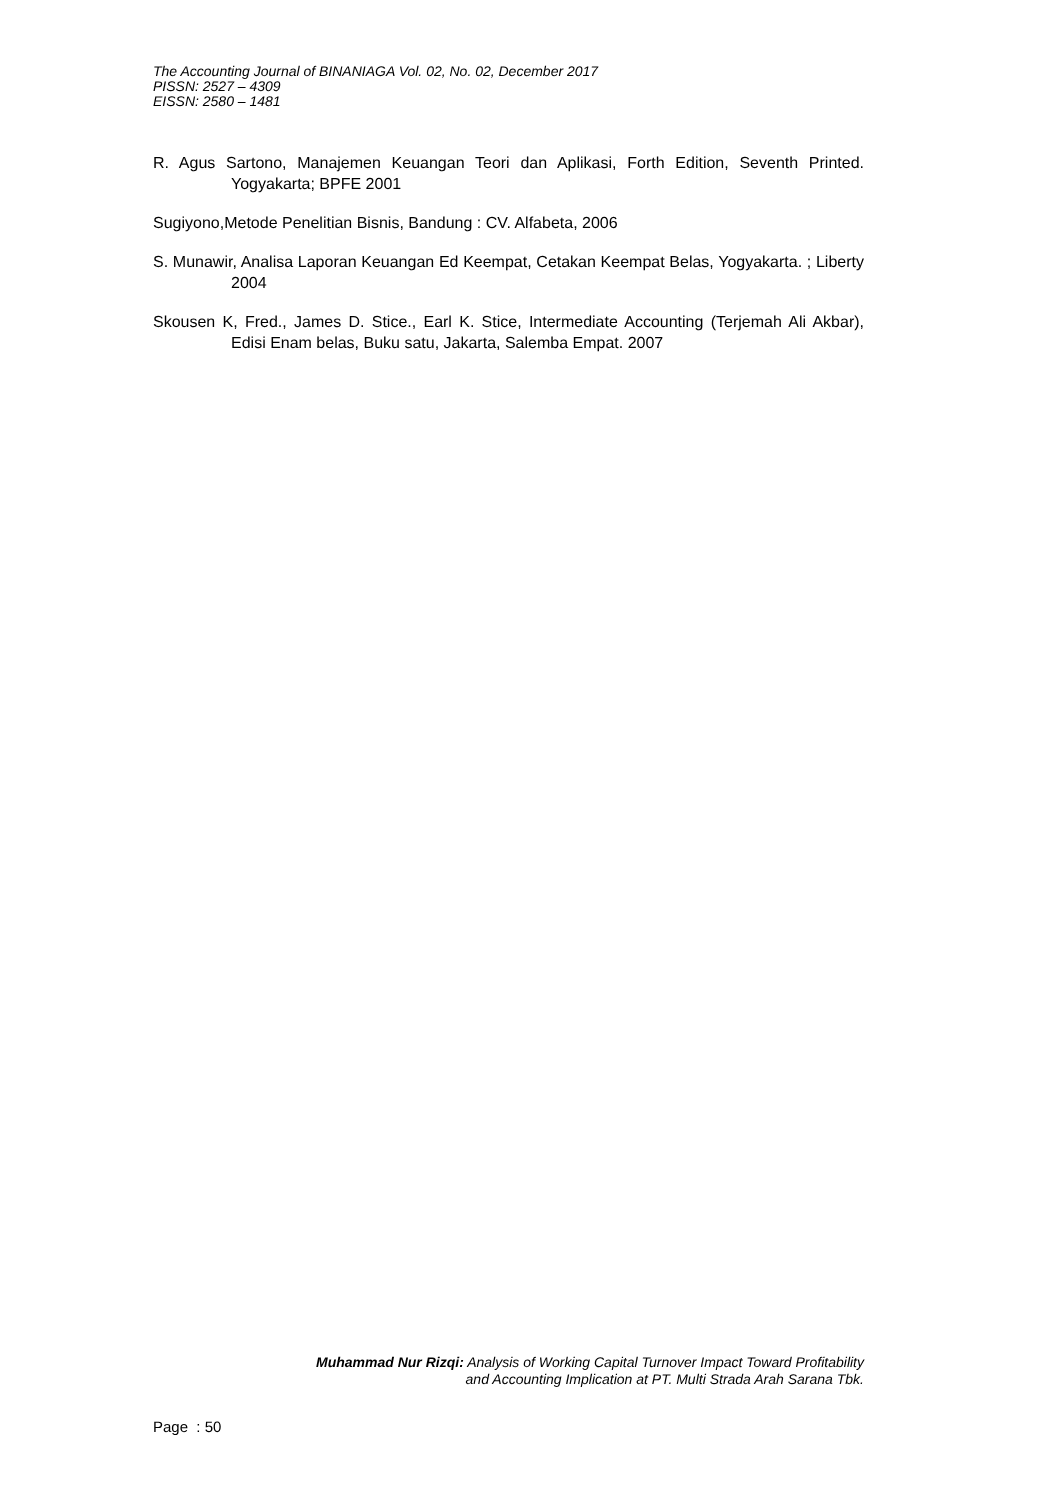The Accounting Journal of BINANIAGA Vol. 02, No. 02, December 2017
PISSN: 2527 – 4309
EISSN: 2580 – 1481
R. Agus Sartono, Manajemen Keuangan Teori dan Aplikasi, Forth Edition, Seventh Printed. Yogyakarta; BPFE 2001
Sugiyono,Metode Penelitian Bisnis, Bandung : CV. Alfabeta, 2006
S. Munawir, Analisa Laporan Keuangan Ed Keempat, Cetakan Keempat Belas, Yogyakarta. ; Liberty 2004
Skousen K, Fred., James D. Stice., Earl K. Stice, Intermediate Accounting (Terjemah Ali Akbar), Edisi Enam belas, Buku satu, Jakarta, Salemba Empat. 2007
Muhammad Nur Rizqi: Analysis of Working Capital Turnover Impact Toward Profitability
and Accounting Implication at PT. Multi Strada Arah Sarana Tbk.
Page : 50